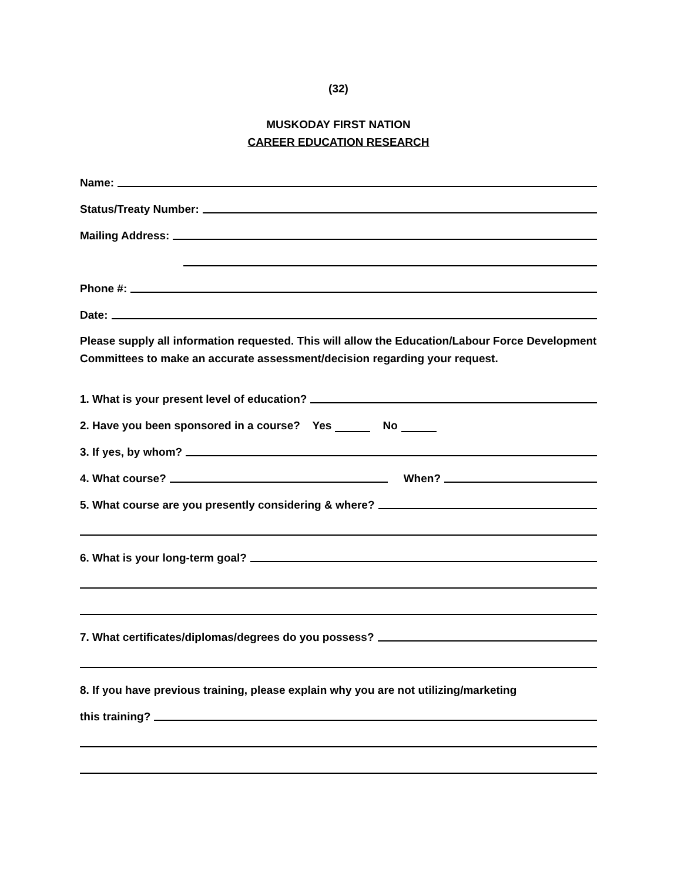(32)
MUSKODAY FIRST NATION
CAREER EDUCATION RESEARCH
Name:
Status/Treaty Number:
Mailing Address:
Phone #:
Date:
Please supply all information requested. This will allow the Education/Labour Force Development Committees to make an accurate assessment/decision regarding your request.
1. What is your present level of education?
2. Have you been sponsored in a course? Yes No
3. If yes, by whom?
4. What course? When?
5. What course are you presently considering & where?
6. What is your long-term goal?
7. What certificates/diplomas/degrees do you possess?
8. If you have previous training, please explain why you are not utilizing/marketing
this training?